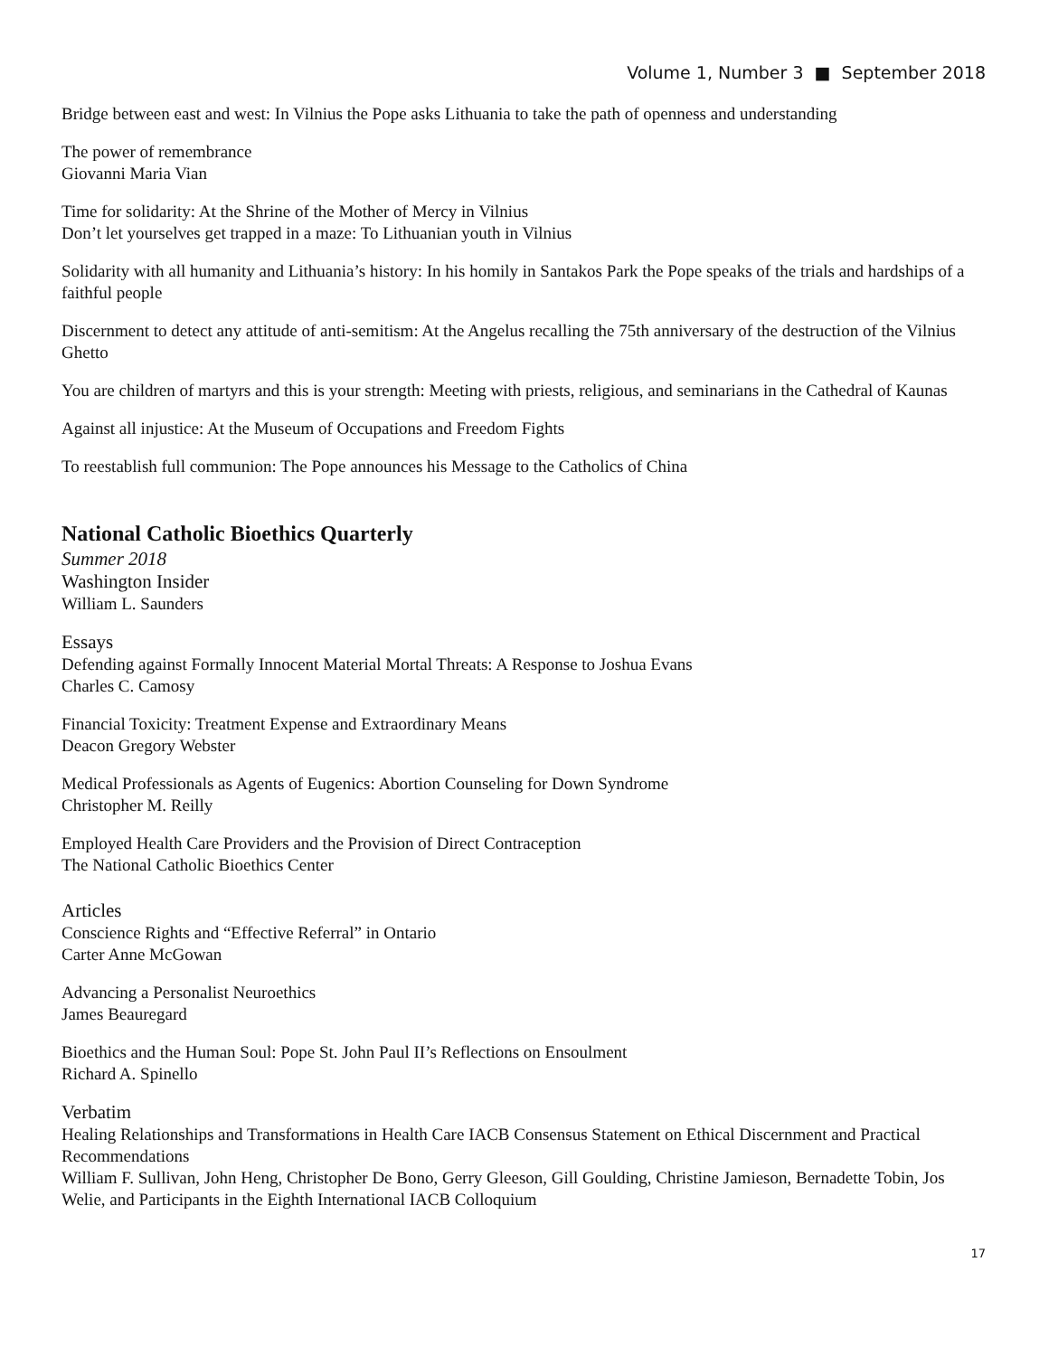Volume 1, Number 3 ■ September 2018
Bridge between east and west: In Vilnius the Pope asks Lithuania to take the path of openness and understanding
The power of remembrance
Giovanni Maria Vian
Time for solidarity: At the Shrine of the Mother of Mercy in Vilnius
Don’t let yourselves get trapped in a maze: To Lithuanian youth in Vilnius
Solidarity with all humanity and Lithuania’s history: In his homily in Santakos Park the Pope speaks of the trials and hardships of a faithful people
Discernment to detect any attitude of anti-semitism: At the Angelus recalling the 75th anniversary of the destruction of the Vilnius Ghetto
You are children of martyrs and this is your strength: Meeting with priests, religious, and seminarians in the Cathedral of Kaunas
Against all injustice: At the Museum of Occupations and Freedom Fights
To reestablish full communion: The Pope announces his Message to the Catholics of China
National Catholic Bioethics Quarterly
Summer 2018
Washington Insider
William L. Saunders
Essays
Defending against Formally Innocent Material Mortal Threats: A Response to Joshua Evans
Charles C. Camosy
Financial Toxicity: Treatment Expense and Extraordinary Means
Deacon Gregory Webster
Medical Professionals as Agents of Eugenics: Abortion Counseling for Down Syndrome
Christopher M. Reilly
Employed Health Care Providers and the Provision of Direct Contraception
The National Catholic Bioethics Center
Articles
Conscience Rights and “Effective Referral” in Ontario
Carter Anne McGowan
Advancing a Personalist Neuroethics
James Beauregard
Bioethics and the Human Soul: Pope St. John Paul II’s Reflections on Ensoulment
Richard A. Spinello
Verbatim
Healing Relationships and Transformations in Health Care IACB Consensus Statement on Ethical Discernment and Practical Recommendations
William F. Sullivan, John Heng, Christopher De Bono, Gerry Gleeson, Gill Goulding, Christine Jamieson, Bernadette Tobin, Jos Welie, and Participants in the Eighth International IACB Colloquium
17